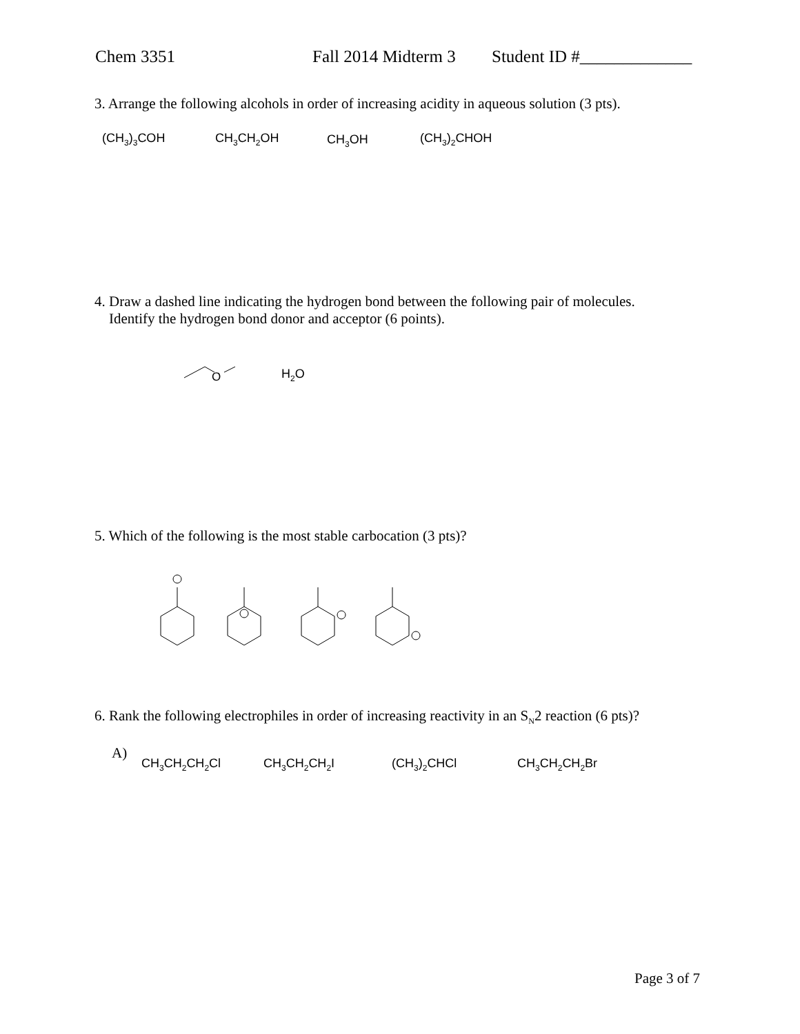Chem 3351 Fall 2014 Midterm 3 Student ID #_____________
3. Arrange the following alcohols in order of increasing acidity in aqueous solution (3 pts).
(CH<sub>3</sub>)<sub>3</sub>COH CH<sub>3</sub>CH<sub>2</sub>OH CH<sub>3</sub>OH (CH<sub>3</sub>)<sub>2</sub>CHOH
4. Draw a dashed line indicating the hydrogen bond between the following pair of molecules.
Identify the hydrogen bond donor and acceptor (6 points).
O
H<sub>2</sub>O
5. Which of the following is the most stable carbocation (3 pts)?
6. Rank the following electrophiles in order of increasing reactivity in an S<sub>N</sub>2 reaction (6 pts)?
A)
CH<sub>3</sub>CH<sub>2</sub>CH<sub>2</sub>Cl CH<sub>3</sub>CH<sub>2</sub>CH<sub>2</sub>I (CH<sub>3</sub>)<sub>2</sub>CHCl CH<sub>3</sub>CH<sub>2</sub>CH<sub>2</sub>Br
Page 3 of 7